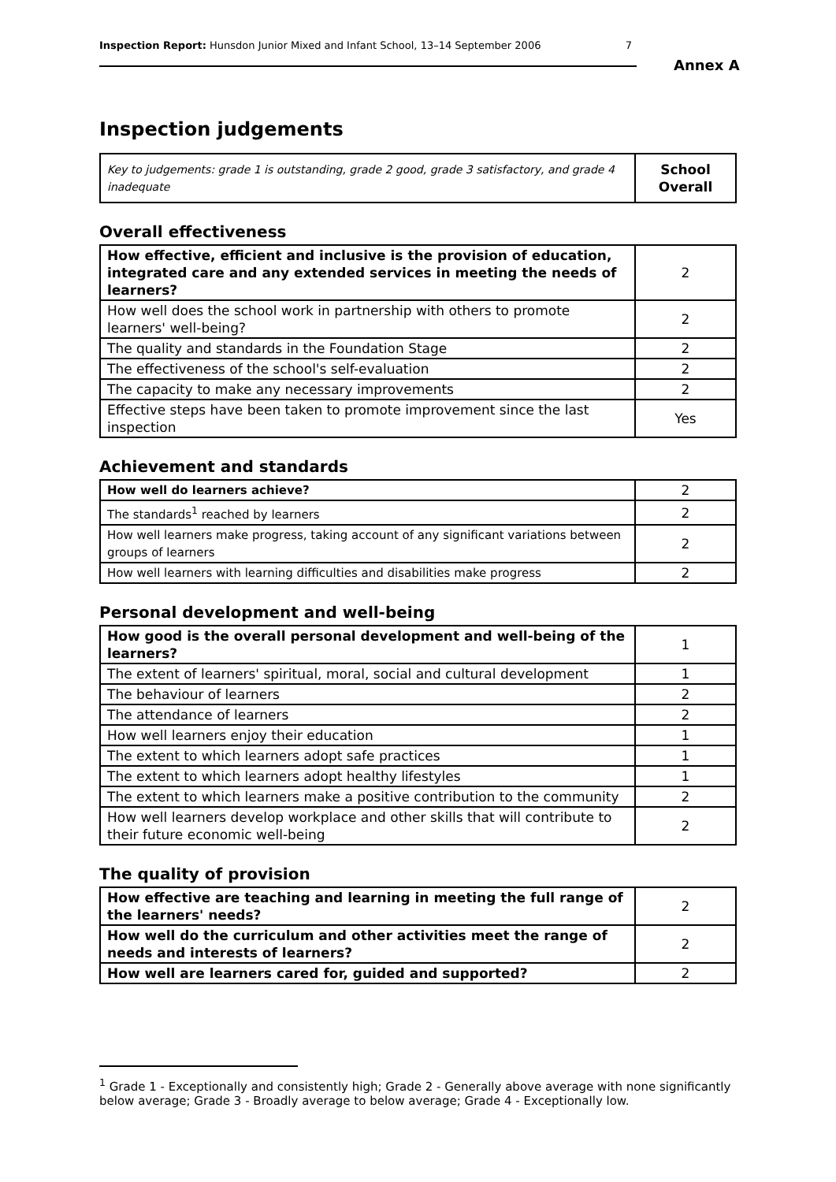Inspection Report: Hunsdon Junior Mixed and Infant School, 13–14 September 2006 7
Annex A
Inspection judgements
| Key to judgements: grade 1 is outstanding, grade 2 good, grade 3 satisfactory, and grade 4 inadequate | School Overall |
Overall effectiveness
| How effective, efficient and inclusive is the provision of education, integrated care and any extended services in meeting the needs of learners? | 2 |
| How well does the school work in partnership with others to promote learners' well-being? | 2 |
| The quality and standards in the Foundation Stage | 2 |
| The effectiveness of the school's self-evaluation | 2 |
| The capacity to make any necessary improvements | 2 |
| Effective steps have been taken to promote improvement since the last inspection | Yes |
Achievement and standards
| How well do learners achieve? | 2 |
| The standards<sup>1</sup> reached by learners | 2 |
| How well learners make progress, taking account of any significant variations between groups of learners | 2 |
| How well learners with learning difficulties and disabilities make progress | 2 |
Personal development and well-being
| How good is the overall personal development and well-being of the learners? | 1 |
| The extent of learners' spiritual, moral, social and cultural development | 1 |
| The behaviour of learners | 2 |
| The attendance of learners | 2 |
| How well learners enjoy their education | 1 |
| The extent to which learners adopt safe practices | 1 |
| The extent to which learners adopt healthy lifestyles | 1 |
| The extent to which learners make a positive contribution to the community | 2 |
| How well learners develop workplace and other skills that will contribute to their future economic well-being | 2 |
The quality of provision
| How effective are teaching and learning in meeting the full range of the learners' needs? | 2 |
| How well do the curriculum and other activities meet the range of needs and interests of learners? | 2 |
| How well are learners cared for, guided and supported? | 2 |
<sup>1</sup> Grade 1 - Exceptionally and consistently high; Grade 2 - Generally above average with none significantly below average; Grade 3 - Broadly average to below average; Grade 4 - Exceptionally low.